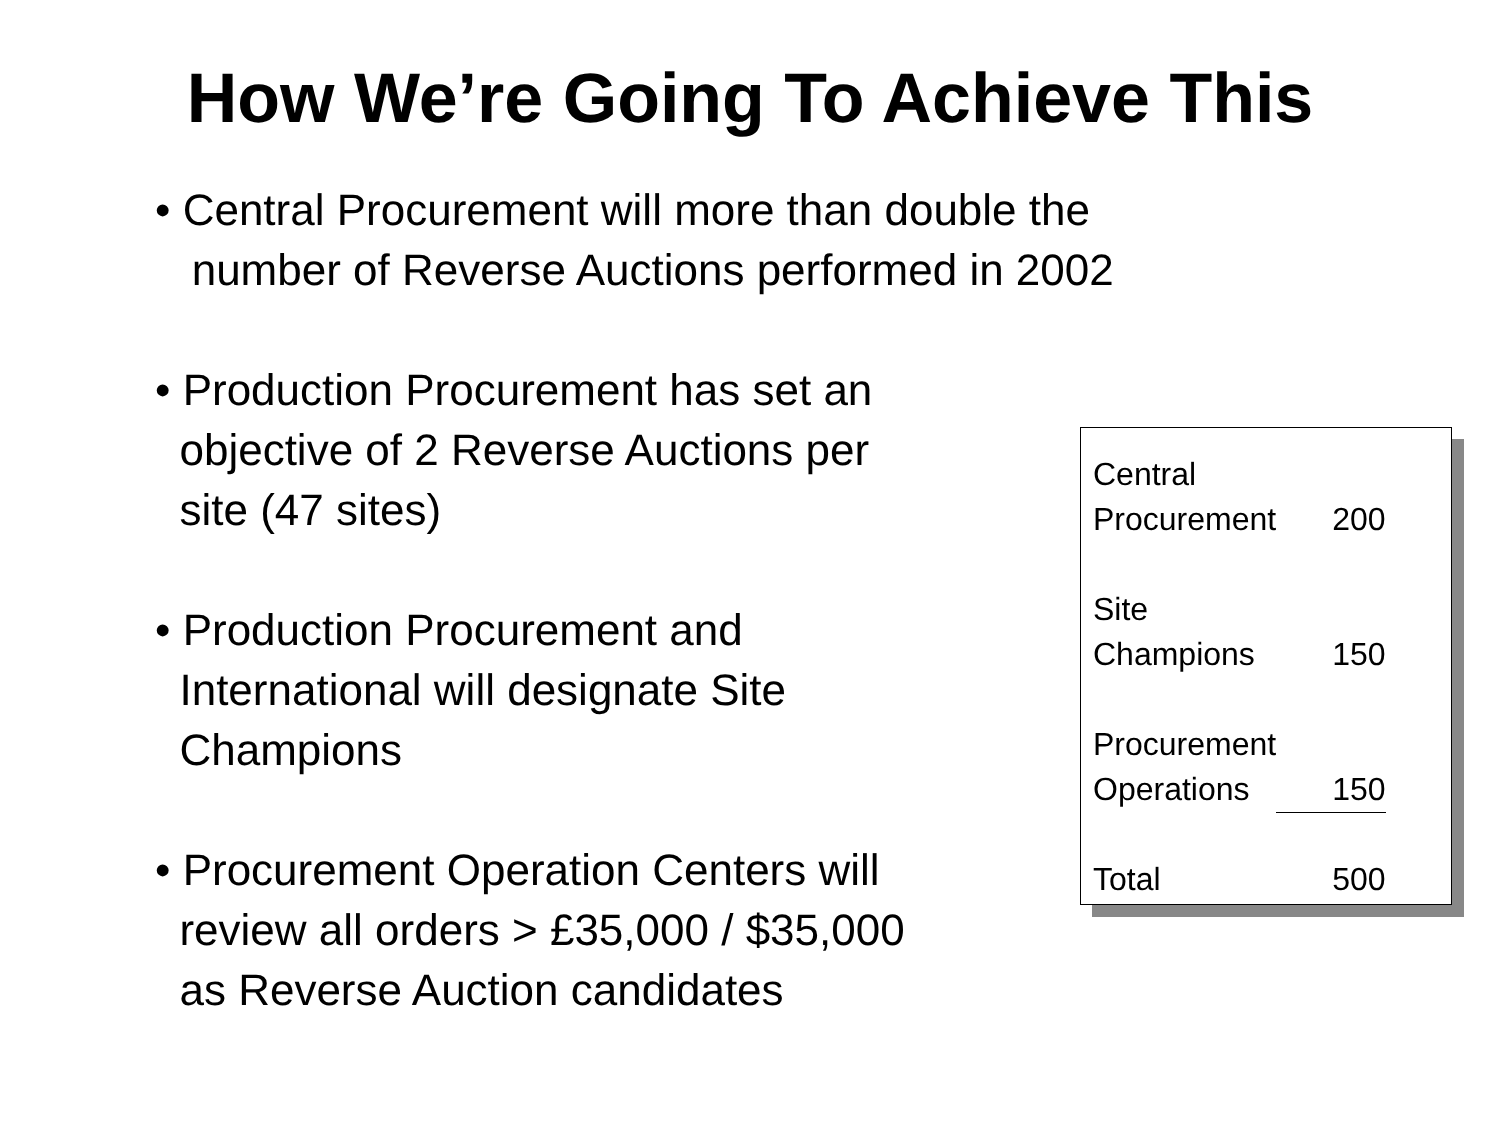How We’re Going To Achieve This
• Central Procurement will more than double the
number of Reverse Auctions performed in 2002
• Production Procurement has set an
objective of 2 Reverse Auctions per
site (47 sites)
• Production Procurement and
International will designate Site
Champions
• Procurement Operation Centers will
review all orders > £35,000 / $35,000
as Reverse Auction candidates
| Central Procurement | 200 |
| Site Champions | 150 |
| Procurement Operations | 150 |
| Total | 500 |